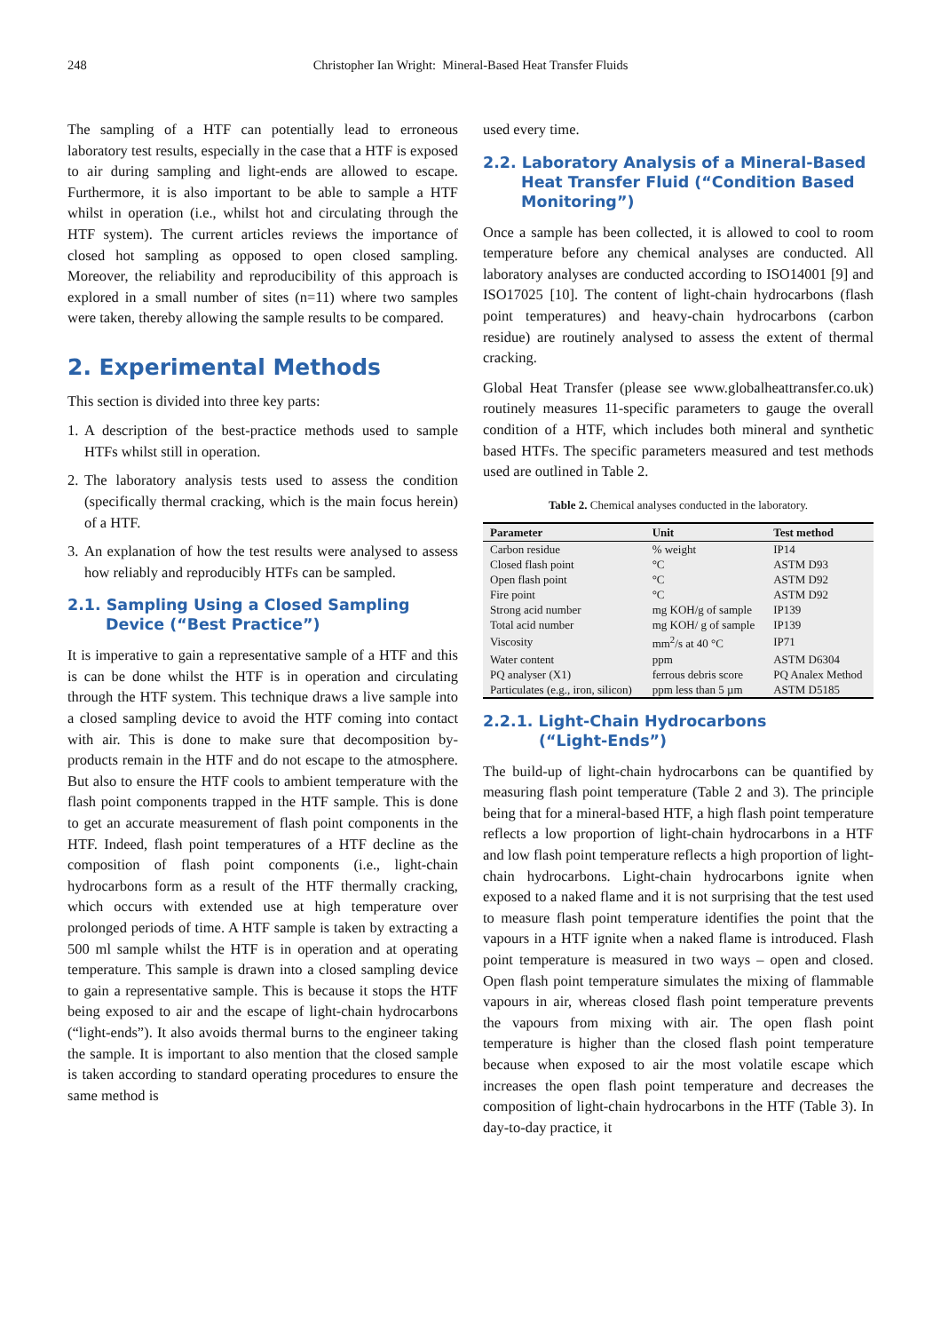248
Christopher Ian Wright: Mineral-Based Heat Transfer Fluids
The sampling of a HTF can potentially lead to erroneous laboratory test results, especially in the case that a HTF is exposed to air during sampling and light-ends are allowed to escape. Furthermore, it is also important to be able to sample a HTF whilst in operation (i.e., whilst hot and circulating through the HTF system). The current articles reviews the importance of closed hot sampling as opposed to open closed sampling. Moreover, the reliability and reproducibility of this approach is explored in a small number of sites (n=11) where two samples were taken, thereby allowing the sample results to be compared.
2. Experimental Methods
This section is divided into three key parts:
1. A description of the best-practice methods used to sample HTFs whilst still in operation.
2. The laboratory analysis tests used to assess the condition (specifically thermal cracking, which is the main focus herein) of a HTF.
3. An explanation of how the test results were analysed to assess how reliably and reproducibly HTFs can be sampled.
2.1. Sampling Using a Closed Sampling
Device (“Best Practice”)
It is imperative to gain a representative sample of a HTF and this is can be done whilst the HTF is in operation and circulating through the HTF system. This technique draws a live sample into a closed sampling device to avoid the HTF coming into contact with air. This is done to make sure that decomposition by-products remain in the HTF and do not escape to the atmosphere. But also to ensure the HTF cools to ambient temperature with the flash point components trapped in the HTF sample. This is done to get an accurate measurement of flash point components in the HTF. Indeed, flash point temperatures of a HTF decline as the composition of flash point components (i.e., light-chain hydrocarbons form as a result of the HTF thermally cracking, which occurs with extended use at high temperature over prolonged periods of time. A HTF sample is taken by extracting a 500 ml sample whilst the HTF is in operation and at operating temperature. This sample is drawn into a closed sampling device to gain a representative sample. This is because it stops the HTF being exposed to air and the escape of light-chain hydrocarbons (“light-ends”). It also avoids thermal burns to the engineer taking the sample. It is important to also mention that the closed sample is taken according to standard operating procedures to ensure the same method is
used every time.
2.2. Laboratory Analysis of a Mineral-Based
Heat Transfer Fluid (“Condition Based Monitoring”)
Once a sample has been collected, it is allowed to cool to room temperature before any chemical analyses are conducted. All laboratory analyses are conducted according to ISO14001 [9] and ISO17025 [10]. The content of light-chain hydrocarbons (flash point temperatures) and heavy-chain hydrocarbons (carbon residue) are routinely analysed to assess the extent of thermal cracking.
Global Heat Transfer (please see www.globalheattransfer.co.uk) routinely measures 11-specific parameters to gauge the overall condition of a HTF, which includes both mineral and synthetic based HTFs. The specific parameters measured and test methods used are outlined in Table 2.
Table 2. Chemical analyses conducted in the laboratory.
| Parameter | Unit | Test method |
| --- | --- | --- |
| Carbon residue | % weight | IP14 |
| Closed flash point | °C | ASTM D93 |
| Open flash point | °C | ASTM D92 |
| Fire point | °C | ASTM D92 |
| Strong acid number | mg KOH/g of sample | IP139 |
| Total acid number | mg KOH/ g of sample | IP139 |
| Viscosity | mm<sup>2</sup>/s at 40 °C | IP71 |
| Water content | ppm | ASTM D6304 |
| PQ analyser (X1) | ferrous debris score | PQ Analex Method |
| Particulates (e.g., iron, silicon) | ppm less than 5 µm | ASTM D5185 |
2.2.1. Light-Chain Hydrocarbons
(“Light-Ends”)
The build-up of light-chain hydrocarbons can be quantified by measuring flash point temperature (Table 2 and 3). The principle being that for a mineral-based HTF, a high flash point temperature reflects a low proportion of light-chain hydrocarbons in a HTF and low flash point temperature reflects a high proportion of light-chain hydrocarbons. Light-chain hydrocarbons ignite when exposed to a naked flame and it is not surprising that the test used to measure flash point temperature identifies the point that the vapours in a HTF ignite when a naked flame is introduced. Flash point temperature is measured in two ways – open and closed. Open flash point temperature simulates the mixing of flammable vapours in air, whereas closed flash point temperature prevents the vapours from mixing with air. The open flash point temperature is higher than the closed flash point temperature because when exposed to air the most volatile escape which increases the open flash point temperature and decreases the composition of light-chain hydrocarbons in the HTF (Table 3). In day-to-day practice, it